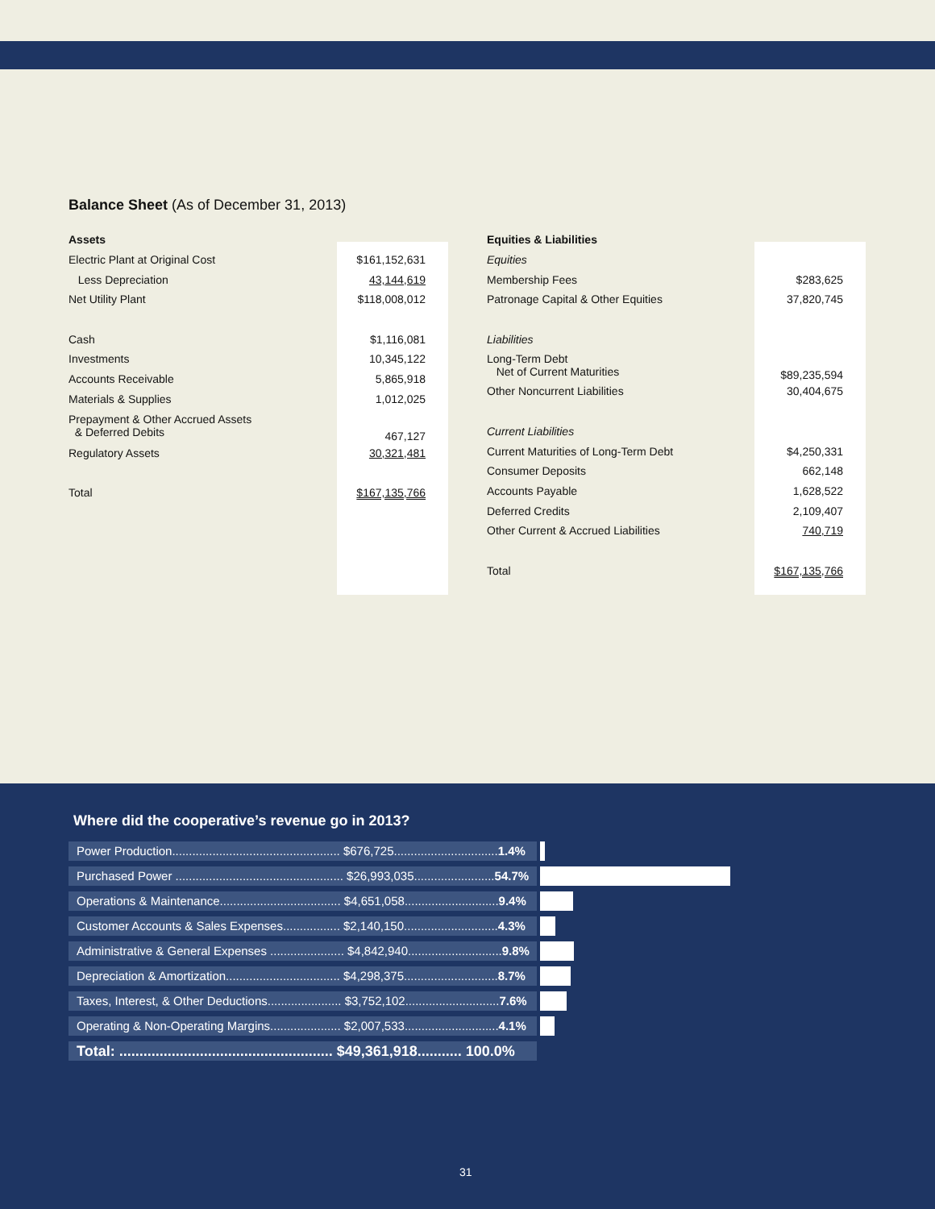Balance Sheet (As of December 31, 2013)
| Assets | |
| Electric Plant at Original Cost | $161,152,631 |
| Less Depreciation | 43,144,619 |
| Net Utility Plant | $118,008,012 |
| Cash | $1,116,081 |
| Investments | 10,345,122 |
| Accounts Receivable | 5,865,918 |
| Materials & Supplies | 1,012,025 |
| Prepayment & Other Accrued Assets & Deferred Debits | 467,127 |
| Regulatory Assets | 30,321,481 |
| Total | $167,135,766 |
| Equities & Liabilities | |
| Equities | |
| Membership Fees | $283,625 |
| Patronage Capital & Other Equities | 37,820,745 |
| Liabilities | |
| Long-Term Debt Net of Current Maturities | $89,235,594 |
| Other Noncurrent Liabilities | 30,404,675 |
| Current Liabilities | |
| Current Maturities of Long-Term Debt | $4,250,331 |
| Consumer Deposits | 662,148 |
| Accounts Payable | 1,628,522 |
| Deferred Credits | 2,109,407 |
| Other Current & Accrued Liabilities | 740,719 |
| Total | $167,135,766 |
Where did the cooperative’s revenue go in 2013?
Power Production.................................................. $676,725...............................1.4%
Purchased Power .................................................. $26,993,035........................54.7%
Operations & Maintenance.................................... $4,651,058............................9.4%
Customer Accounts & Sales Expenses................. $2,140,150............................4.3%
Administrative & General Expenses ...................... $4,842,940............................9.8%
Depreciation & Amortization.................................. $4,298,375............................8.7%
Taxes, Interest, & Other Deductions...................... $3,752,102............................7.6%
Operating & Non-Operating Margins..................... $2,007,533............................4.1%
Total: ..................................................... $49,361,918........... 100.0%
31